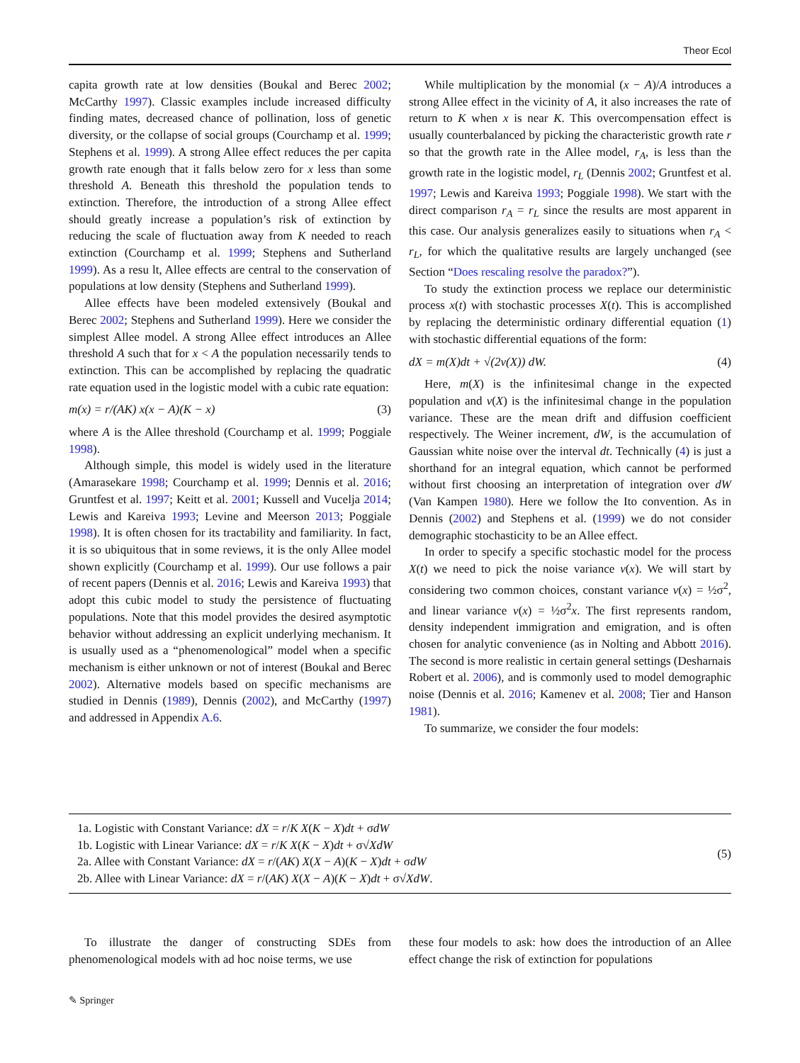Theor Ecol
capita growth rate at low densities (Boukal and Berec 2002; McCarthy 1997). Classic examples include increased difficulty finding mates, decreased chance of pollination, loss of genetic diversity, or the collapse of social groups (Courchamp et al. 1999; Stephens et al. 1999). A strong Allee effect reduces the per capita growth rate enough that it falls below zero for x less than some threshold A. Beneath this threshold the population tends to extinction. Therefore, the introduction of a strong Allee effect should greatly increase a population’s risk of extinction by reducing the scale of fluctuation away from K needed to reach extinction (Courchamp et al. 1999; Stephens and Sutherland 1999). As a resu lt, Allee effects are central to the conservation of populations at low density (Stephens and Sutherland 1999).
Allee effects have been modeled extensively (Boukal and Berec 2002; Stephens and Sutherland 1999). Here we consider the simplest Allee model. A strong Allee effect introduces an Allee threshold A such that for x < A the population necessarily tends to extinction. This can be accomplished by replacing the quadratic rate equation used in the logistic model with a cubic rate equation:
m(x) = r/(AK) x(x − A)(K − x) (3)
where A is the Allee threshold (Courchamp et al. 1999; Poggiale 1998).
Although simple, this model is widely used in the literature (Amarasekare 1998; Courchamp et al. 1999; Dennis et al. 2016; Gruntfest et al. 1997; Keitt et al. 2001; Kussell and Vucelja 2014; Lewis and Kareiva 1993; Levine and Meerson 2013; Poggiale 1998). It is often chosen for its tractability and familiarity. In fact, it is so ubiquitous that in some reviews, it is the only Allee model shown explicitly (Courchamp et al. 1999). Our use follows a pair of recent papers (Dennis et al. 2016; Lewis and Kareiva 1993) that adopt this cubic model to study the persistence of fluctuating populations. Note that this model provides the desired asymptotic behavior without addressing an explicit underlying mechanism. It is usually used as a “phenomenological” model when a specific mechanism is either unknown or not of interest (Boukal and Berec 2002). Alternative models based on specific mechanisms are studied in Dennis (1989), Dennis (2002), and McCarthy (1997) and addressed in Appendix A.6.
While multiplication by the monomial (x − A)/A introduces a strong Allee effect in the vicinity of A, it also increases the rate of return to K when x is near K. This overcompensation effect is usually counterbalanced by picking the characteristic growth rate r so that the growth rate in the Allee model, r<sub>A</sub>, is less than the growth rate in the logistic model, r<sub>L</sub> (Dennis 2002; Gruntfest et al. 1997; Lewis and Kareiva 1993; Poggiale 1998). We start with the direct comparison r<sub>A</sub> = r<sub>L</sub> since the results are most apparent in this case. Our analysis generalizes easily to situations when r<sub>A</sub> < r<sub>L</sub>, for which the qualitative results are largely unchanged (see Section “Does rescaling resolve the paradox?”).
To study the extinction process we replace our deterministic process x(t) with stochastic processes X(t). This is accomplished by replacing the deterministic ordinary differential equation (1) with stochastic differential equations of the form:
dX = m(X)dt + √(2v(X)) dW. (4)
Here, m(X) is the infinitesimal change in the expected population and v(X) is the infinitesimal change in the population variance. These are the mean drift and diffusion coefficient respectively. The Weiner increment, dW, is the accumulation of Gaussian white noise over the interval dt. Technically (4) is just a shorthand for an integral equation, which cannot be performed without first choosing an interpretation of integration over dW (Van Kampen 1980). Here we follow the Ito convention. As in Dennis (2002) and Stephens et al. (1999) we do not consider demographic stochasticity to be an Allee effect.
In order to specify a specific stochastic model for the process X(t) we need to pick the noise variance v(x). We will start by considering two common choices, constant variance v(x) = ½σ<sup>2</sup>, and linear variance v(x) = ½σ<sup>2</sup>x. The first represents random, density independent immigration and emigration, and is often chosen for analytic convenience (as in Nolting and Abbott 2016). The second is more realistic in certain general settings (Desharnais Robert et al. 2006), and is commonly used to model demographic noise (Dennis et al. 2016; Kamenev et al. 2008; Tier and Hanson 1981).
To summarize, we consider the four models:
1a. Logistic with Constant Variance: dX = r/K X(K − X)dt + σdW
1b. Logistic with Linear Variance: dX = r/K X(K − X)dt + σ√XdW
2a. Allee with Constant Variance: dX = r/(AK) X(X − A)(K − X)dt + σdW
2b. Allee with Linear Variance: dX = r/(AK) X(X − A)(K − X)dt + σ√XdW.
(5)
To illustrate the danger of constructing SDEs from phenomenological models with ad hoc noise terms, we use
these four models to ask: how does the introduction of an Allee effect change the risk of extinction for populations
✎ Springer